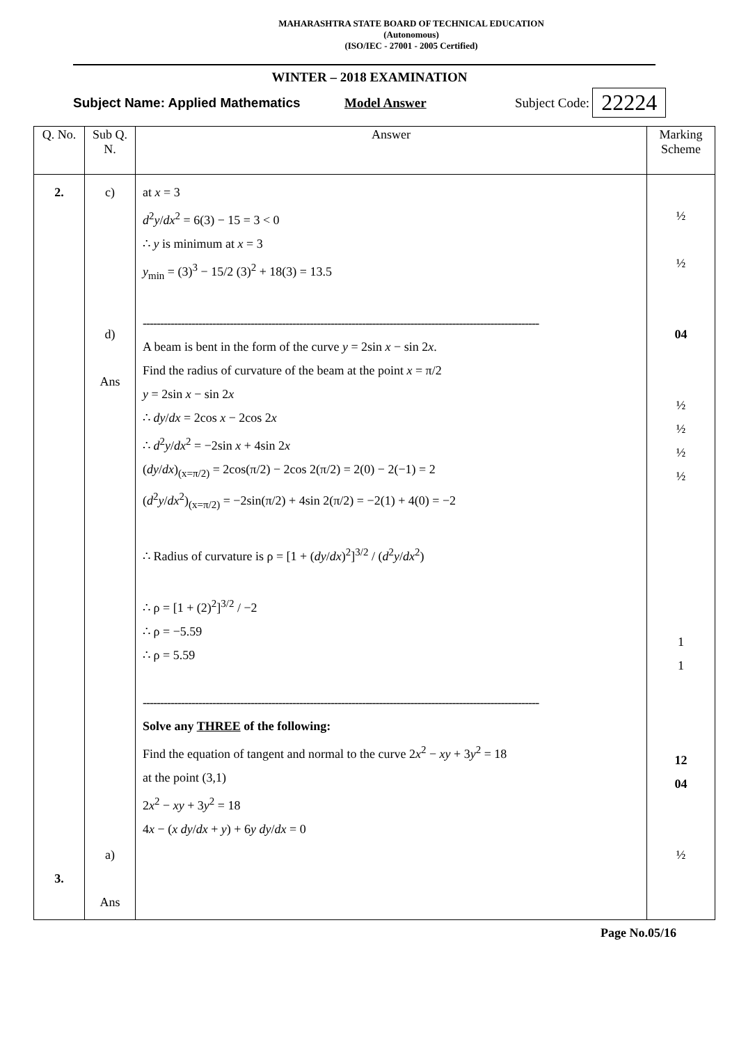MAHARASHTRA STATE BOARD OF TECHNICAL EDUCATION
(Autonomous)
(ISO/IEC - 27001 - 2005 Certified)
WINTER – 2018 EXAMINATION
Subject Name: Applied Mathematics Model Answer Subject Code: 22224
| Q. No. | Sub Q. N. | Answer | Marking Scheme |
| --- | --- | --- | --- |
| 2. 3. | c) d) Ans a) Ans | at x = 3 d<sup>2</sup> y / dx<sup>2</sup> = 6(3) − 15 = 3 < 0 ∴ y is minimum at x = 3 y<sub>min</sub> = (3)<sup>3</sup> − 15/2 (3)<sup>2</sup> + 18(3) = 13.5 ------------------------------------------------------------------------------------------------------------------ A beam is bent in the form of the curve y = 2sin x − sin 2 x . Find the radius of curvature of the beam at the point x = π/2 y = 2sin x − sin 2 x ∴ dy / dx = 2cos x − 2cos 2 x ∴ d<sup>2</sup> y / dx<sup>2</sup> = −2sin x + 4sin 2 x ( dy / dx )<sub>(x=π/2)</sub> = 2cos(π/2) − 2cos 2(π/2) = 2(0) − 2(−1) = 2 ( d<sup>2</sup> y / dx<sup>2</sup>)<sub>(x=π/2)</sub> = −2sin(π/2) + 4sin 2(π/2) = −2(1) + 4(0) = −2 ∴ Radius of curvature is ρ = [1 + ( dy / dx )<sup>2</sup>]<sup>3/2</sup> / ( d<sup>2</sup> y / dx<sup>2</sup>) ∴ ρ = [1 + (2)<sup>2</sup>]<sup>3/2</sup> / −2 ∴ ρ = −5.59 ∴ ρ = 5.59 ------------------------------------------------------------------------------------------------------------------ Solve any THREE of the following: Find the equation of tangent and normal to the curve 2 x<sup>2</sup> − xy + 3 y<sup>2</sup> = 18 at the point (3,1) 2 x<sup>2</sup> − xy + 3 y<sup>2</sup> = 18 4 x − ( x dy / dx + y ) + 6 y dy / dx = 0 | ½ ½ 04 ½ ½ ½ ½ 1 1 12 04 ½ |
Page No.05/16